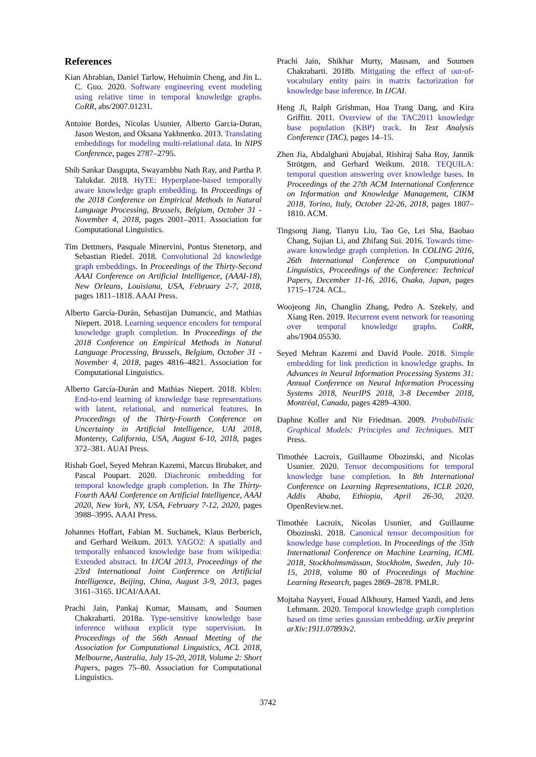References
Kian Ahrabian, Daniel Tarlow, Hehuimin Cheng, and Jin L. C. Guo. 2020. Software engineering event modeling using relative time in temporal knowledge graphs. CoRR, abs/2007.01231.
Antoine Bordes, Nicolas Usunier, Alberto Garcia-Duran, Jason Weston, and Oksana Yakhnenko. 2013. Translating embeddings for modeling multi-relational data. In NIPS Conference, pages 2787–2795.
Shib Sankar Dasgupta, Swayambhu Nath Ray, and Partha P. Talukdar. 2018. HyTE: Hyperplane-based temporally aware knowledge graph embedding. In Proceedings of the 2018 Conference on Empirical Methods in Natural Language Processing, Brussels, Belgium, October 31 - November 4, 2018, pages 2001–2011. Association for Computational Linguistics.
Tim Dettmers, Pasquale Minervini, Pontus Stenetorp, and Sebastian Riedel. 2018. Convolutional 2d knowledge graph embeddings. In Proceedings of the Thirty-Second AAAI Conference on Artificial Intelligence, (AAAI-18), New Orleans, Louisiana, USA, February 2-7, 2018, pages 1811–1818. AAAI Press.
Alberto García-Durán, Sebastijan Dumancic, and Mathias Niepert. 2018. Learning sequence encoders for temporal knowledge graph completion. In Proceedings of the 2018 Conference on Empirical Methods in Natural Language Processing, Brussels, Belgium, October 31 - November 4, 2018, pages 4816–4821. Association for Computational Linguistics.
Alberto García-Durán and Mathias Niepert. 2018. Kblrn: End-to-end learning of knowledge base representations with latent, relational, and numerical features. In Proceedings of the Thirty-Fourth Conference on Uncertainty in Artificial Intelligence, UAI 2018, Monterey, California, USA, August 6-10, 2018, pages 372–381. AUAI Press.
Rishab Goel, Seyed Mehran Kazemi, Marcus Brubaker, and Pascal Poupart. 2020. Diachronic embedding for temporal knowledge graph completion. In The Thirty-Fourth AAAI Conference on Artificial Intelligence, AAAI 2020, New York, NY, USA, February 7-12, 2020, pages 3988–3995. AAAI Press.
Johannes Hoffart, Fabian M. Suchanek, Klaus Berberich, and Gerhard Weikum. 2013. YAGO2: A spatially and temporally enhanced knowledge base from wikipedia: Extended abstract. In IJCAI 2013, Proceedings of the 23rd International Joint Conference on Artificial Intelligence, Beijing, China, August 3-9, 2013, pages 3161–3165. IJCAI/AAAI.
Prachi Jain, Pankaj Kumar, Mausam, and Soumen Chakrabarti. 2018a. Type-sensitive knowledge base inference without explicit type supervision. In Proceedings of the 56th Annual Meeting of the Association for Computational Linguistics, ACL 2018, Melbourne, Australia, July 15-20, 2018, Volume 2: Short Papers, pages 75–80. Association for Computational Linguistics.
Prachi Jain, Shikhar Murty, Mausam, and Soumen Chakrabarti. 2018b. Mitigating the effect of out-of-vocabulary entity pairs in matrix factorization for knowledge base inference. In IJCAI.
Heng Ji, Ralph Grishman, Hoa Trang Dang, and Kira Griffitt. 2011. Overview of the TAC2011 knowledge base population (KBP) track. In Text Analysis Conference (TAC), pages 14–15.
Zhen Jia, Abdalghani Abujabal, Rishiraj Saha Roy, Jannik Strötgen, and Gerhard Weikum. 2018. TEQUILA: temporal question answering over knowledge bases. In Proceedings of the 27th ACM International Conference on Information and Knowledge Management, CIKM 2018, Torino, Italy, October 22-26, 2018, pages 1807–1810. ACM.
Tingsong Jiang, Tianyu Liu, Tao Ge, Lei Sha, Baobao Chang, Sujian Li, and Zhifang Sui. 2016. Towards time-aware knowledge graph completion. In COLING 2016, 26th International Conference on Computational Linguistics, Proceedings of the Conference: Technical Papers, December 11-16, 2016, Osaka, Japan, pages 1715–1724. ACL.
Woojeong Jin, Changlin Zhang, Pedro A. Szekely, and Xiang Ren. 2019. Recurrent event network for reasoning over temporal knowledge graphs. CoRR, abs/1904.05530.
Seyed Mehran Kazemi and David Poole. 2018. Simple embedding for link prediction in knowledge graphs. In Advances in Neural Information Processing Systems 31: Annual Conference on Neural Information Processing Systems 2018, NeurIPS 2018, 3-8 December 2018, Montréal, Canada, pages 4289–4300.
Daphne Koller and Nir Friedman. 2009. Probabilistic Graphical Models: Principles and Techniques. MIT Press.
Timothée Lacroix, Guillaume Obozinski, and Nicolas Usunier. 2020. Tensor decompositions for temporal knowledge base completion. In 8th International Conference on Learning Representations, ICLR 2020, Addis Ababa, Ethiopia, April 26-30, 2020. OpenReview.net.
Timothée Lacroix, Nicolas Usunier, and Guillaume Obozinski. 2018. Canonical tensor decomposition for knowledge base completion. In Proceedings of the 35th International Conference on Machine Learning, ICML 2018, Stockholmsmässan, Stockholm, Sweden, July 10-15, 2018, volume 80 of Proceedings of Machine Learning Research, pages 2869–2878. PMLR.
Mojtaba Nayyeri, Fouad Alkhoury, Hamed Yazdi, and Jens Lehmann. 2020. Temporal knowledge graph completion based on time series gaussian embedding. arXiv preprint arXiv:1911.07893v2.
3742